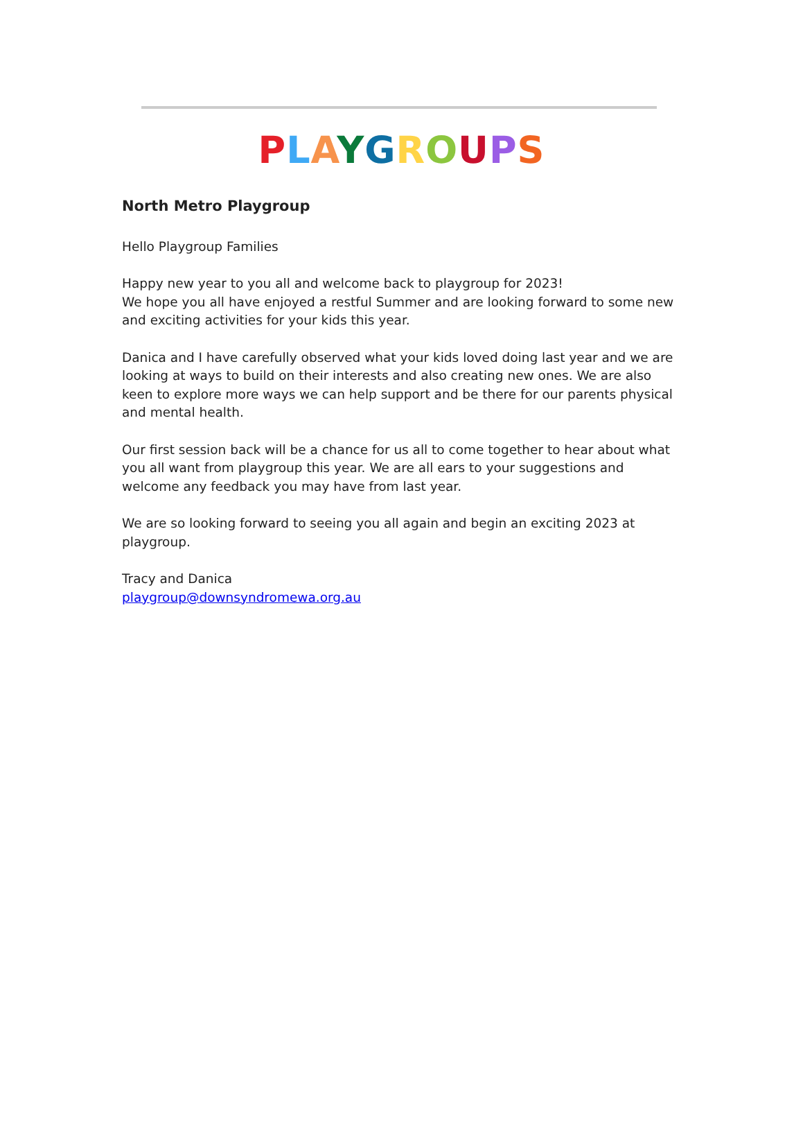PLAYGROUPS
North Metro Playgroup
Hello Playgroup Families
Happy new year to you all and welcome back to playgroup for 2023!
We hope you all have enjoyed a restful Summer and are looking forward to some new and exciting activities for your kids this year.
Danica and I have carefully observed what your kids loved doing last year and we are looking at ways to build on their interests and also creating new ones. We are also keen to explore more ways we can help support and be there for our parents physical and mental health.
Our first session back will be a chance for us all to come together to hear about what you all want from playgroup this year. We are all ears to your suggestions and welcome any feedback you may have from last year.
We are so looking forward to seeing you all again and begin an exciting 2023 at playgroup.
Tracy and Danica
playgroup@downsyndromewa.org.au